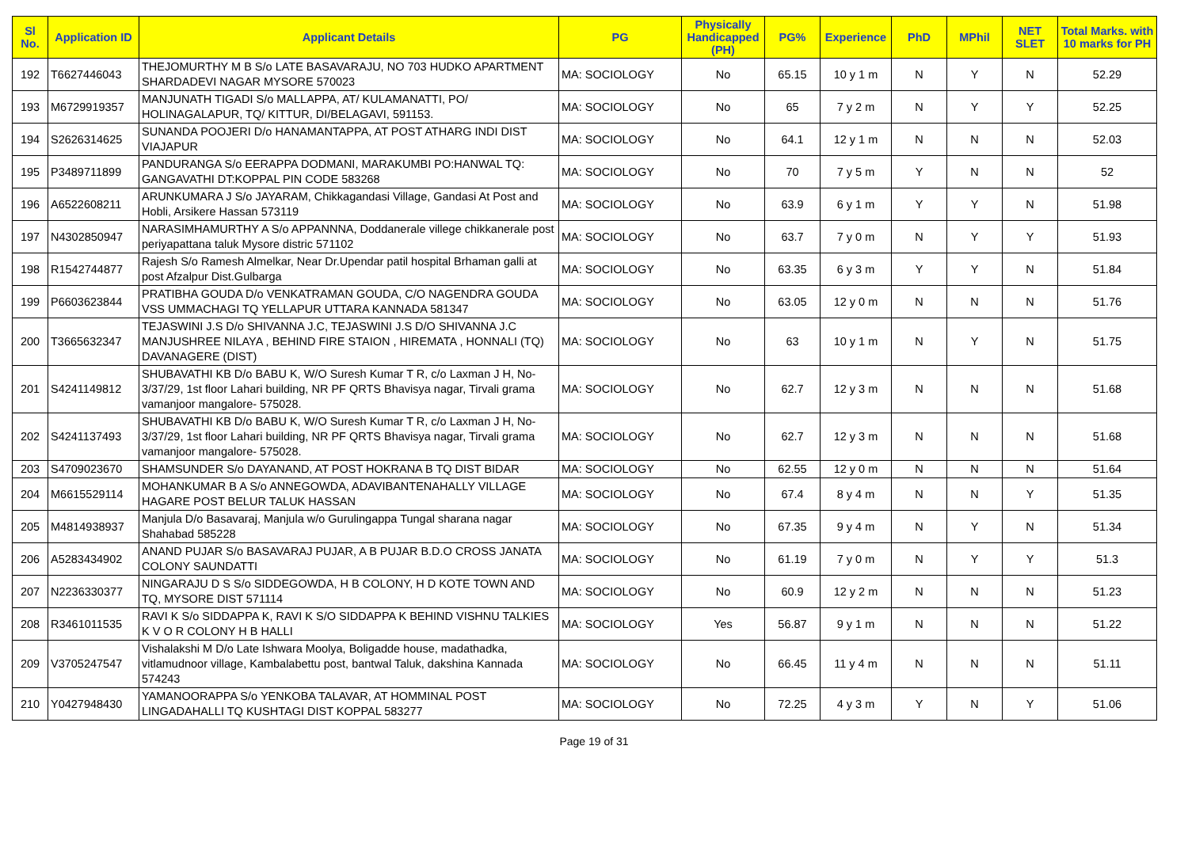| Sl No. | Application ID | Applicant Details | PG | Physically Handicapped (PH) | PG% | Experience | PhD | MPhil | NET SLET | Total Marks. with 10 marks for PH |
| --- | --- | --- | --- | --- | --- | --- | --- | --- | --- | --- |
| 192 | T6627446043 | THEJOMURTHY M B S/o LATE BASAVARAJU, NO 703 HUDKO APARTMENT SHARDADEVI NAGAR MYSORE 570023 | MA: SOCIOLOGY | No | 65.15 | 10 y 1 m | N | Y | N | 52.29 |
| 193 | M6729919357 | MANJUNATH TIGADI S/o MALLAPPA, AT/ KULAMANATTI, PO/ HOLINAGALAPUR, TQ/ KITTUR, DI/BELAGAVI, 591153. | MA: SOCIOLOGY | No | 65 | 7 y 2 m | N | Y | Y | 52.25 |
| 194 | S2626314625 | SUNANDA POOJERI D/o HANAMANTAPPA, AT POST ATHARG INDI DIST VIAJAPUR | MA: SOCIOLOGY | No | 64.1 | 12 y 1 m | N | N | N | 52.03 |
| 195 | P3489711899 | PANDURANGA S/o EERAPPA DODMANI, MARAKUMBI PO:HANWAL TQ: GANGAVATHI DT:KOPPAL PIN CODE 583268 | MA: SOCIOLOGY | No | 70 | 7 y 5 m | Y | N | N | 52 |
| 196 | A6522608211 | ARUNKUMARA J S/o JAYARAM, Chikkagandasi Village, Gandasi At Post and Hobli, Arsikere Hassan 573119 | MA: SOCIOLOGY | No | 63.9 | 6 y 1 m | Y | Y | N | 51.98 |
| 197 | N4302850947 | NARASIMHAMURTHY A S/o APPANNNA, Doddanerale villege chikkanerale post periyapattana taluk Mysore distric 571102 | MA: SOCIOLOGY | No | 63.7 | 7 y 0 m | N | Y | Y | 51.93 |
| 198 | R1542744877 | Rajesh S/o Ramesh Almelkar, Near Dr.Upendar patil hospital Brhaman galli at post Afzalpur Dist.Gulbarga | MA: SOCIOLOGY | No | 63.35 | 6 y 3 m | Y | Y | N | 51.84 |
| 199 | P6603623844 | PRATIBHA GOUDA D/o VENKATRAMAN GOUDA, C/O NAGENDRA GOUDA VSS UMMACHAGI TQ YELLAPUR UTTARA KANNADA 581347 | MA: SOCIOLOGY | No | 63.05 | 12 y 0 m | N | N | N | 51.76 |
| 200 | T3665632347 | TEJASWINI J.S D/o SHIVANNA J.C, TEJASWINI J.S D/O SHIVANNA J.C MANJUSHREE NILAYA , BEHIND FIRE STAION , HIREMATA , HONNALI (TQ) DAVANAGERE (DIST) | MA: SOCIOLOGY | No | 63 | 10 y 1 m | N | Y | N | 51.75 |
| 201 | S4241149812 | SHUBAVATHI KB D/o BABU K, W/O Suresh Kumar T R, c/o Laxman J H, No-3/37/29, 1st floor Lahari building, NR PF QRTS Bhavisya nagar, Tirvali grama vamanjoor mangalore- 575028. | MA: SOCIOLOGY | No | 62.7 | 12 y 3 m | N | N | N | 51.68 |
| 202 | S4241137493 | SHUBAVATHI KB D/o BABU K, W/O Suresh Kumar T R, c/o Laxman J H, No-3/37/29, 1st floor Lahari building, NR PF QRTS Bhavisya nagar, Tirvali grama vamanjoor mangalore- 575028. | MA: SOCIOLOGY | No | 62.7 | 12 y 3 m | N | N | N | 51.68 |
| 203 | S4709023670 | SHAMSUNDER S/o DAYANAND, AT POST HOKRANA B TQ DIST BIDAR | MA: SOCIOLOGY | No | 62.55 | 12 y 0 m | N | N | N | 51.64 |
| 204 | M6615529114 | MOHANKUMAR B A S/o ANNEGOWDA, ADAVIBANTENAHALLY VILLAGE HAGARE POST BELUR TALUK HASSAN | MA: SOCIOLOGY | No | 67.4 | 8 y 4 m | N | N | Y | 51.35 |
| 205 | M4814938937 | Manjula D/o Basavaraj, Manjula w/o Gurulingappa Tungal sharana nagar Shahabad 585228 | MA: SOCIOLOGY | No | 67.35 | 9 y 4 m | N | Y | N | 51.34 |
| 206 | A5283434902 | ANAND PUJAR S/o BASAVARAJ PUJAR, A B PUJAR B.D.O CROSS JANATA COLONY SAUNDATTI | MA: SOCIOLOGY | No | 61.19 | 7 y 0 m | N | Y | Y | 51.3 |
| 207 | N2236330377 | NINGARAJU D S S/o SIDDEGOWDA, H B COLONY, H D KOTE TOWN AND TQ, MYSORE DIST 571114 | MA: SOCIOLOGY | No | 60.9 | 12 y 2 m | N | N | N | 51.23 |
| 208 | R3461011535 | RAVI K S/o SIDDAPPA K, RAVI K S/O SIDDAPPA K BEHIND VISHNU TALKIES K V O R COLONY H B HALLI | MA: SOCIOLOGY | Yes | 56.87 | 9 y 1 m | N | N | N | 51.22 |
| 209 | V3705247547 | Vishalakshi M D/o Late Ishwara Moolya, Boligadde house, madathadka, vitlamudnoor village, Kambalabettu post, bantwal Taluk, dakshina Kannada 574243 | MA: SOCIOLOGY | No | 66.45 | 11 y 4 m | N | N | N | 51.11 |
| 210 | Y0427948430 | YAMANOORAPPA S/o YENKOBA TALAVAR, AT HOMMINAL POST LINGADAHALLI TQ KUSHTAGI DIST KOPPAL 583277 | MA: SOCIOLOGY | No | 72.25 | 4 y 3 m | Y | N | Y | 51.06 |
Page 19 of 31